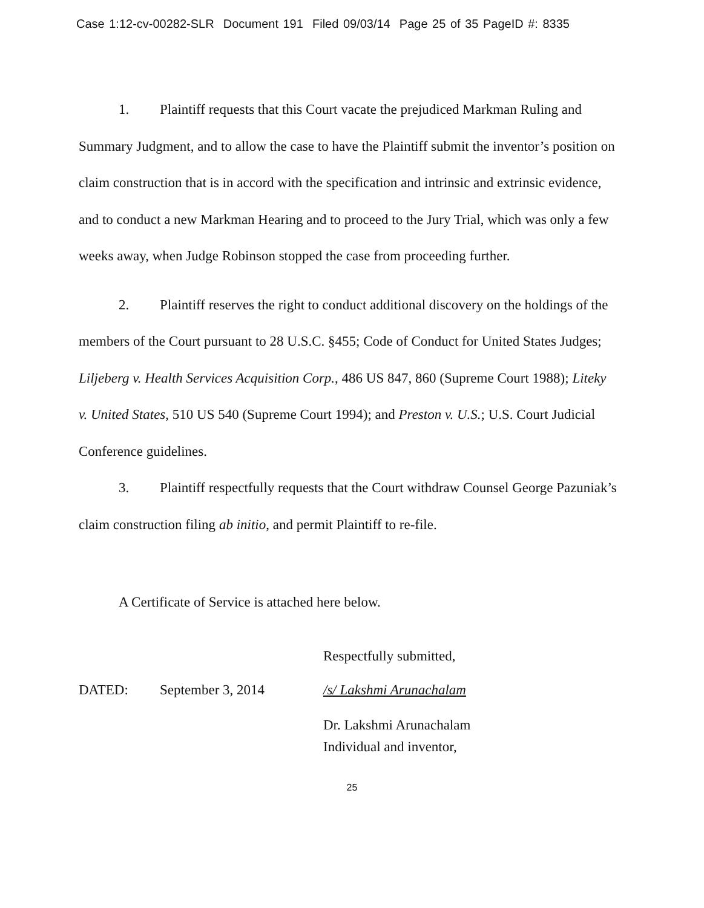Case 1:12-cv-00282-SLR Document 191 Filed 09/03/14 Page 25 of 35 PageID #: 8335
1. Plaintiff requests that this Court vacate the prejudiced Markman Ruling and Summary Judgment, and to allow the case to have the Plaintiff submit the inventor’s position on claim construction that is in accord with the specification and intrinsic and extrinsic evidence, and to conduct a new Markman Hearing and to proceed to the Jury Trial, which was only a few weeks away, when Judge Robinson stopped the case from proceeding further.
2. Plaintiff reserves the right to conduct additional discovery on the holdings of the members of the Court pursuant to 28 U.S.C. §455; Code of Conduct for United States Judges; Liljeberg v. Health Services Acquisition Corp., 486 US 847, 860 (Supreme Court 1988); Liteky v. United States, 510 US 540 (Supreme Court 1994); and Preston v. U.S.; U.S. Court Judicial Conference guidelines.
3. Plaintiff respectfully requests that the Court withdraw Counsel George Pazuniak’s claim construction filing ab initio, and permit Plaintiff to re-file.
A Certificate of Service is attached here below.
Respectfully submitted,
DATED: September 3, 2014 /s/ Lakshmi Arunachalam
Dr. Lakshmi Arunachalam
Individual and inventor,
25